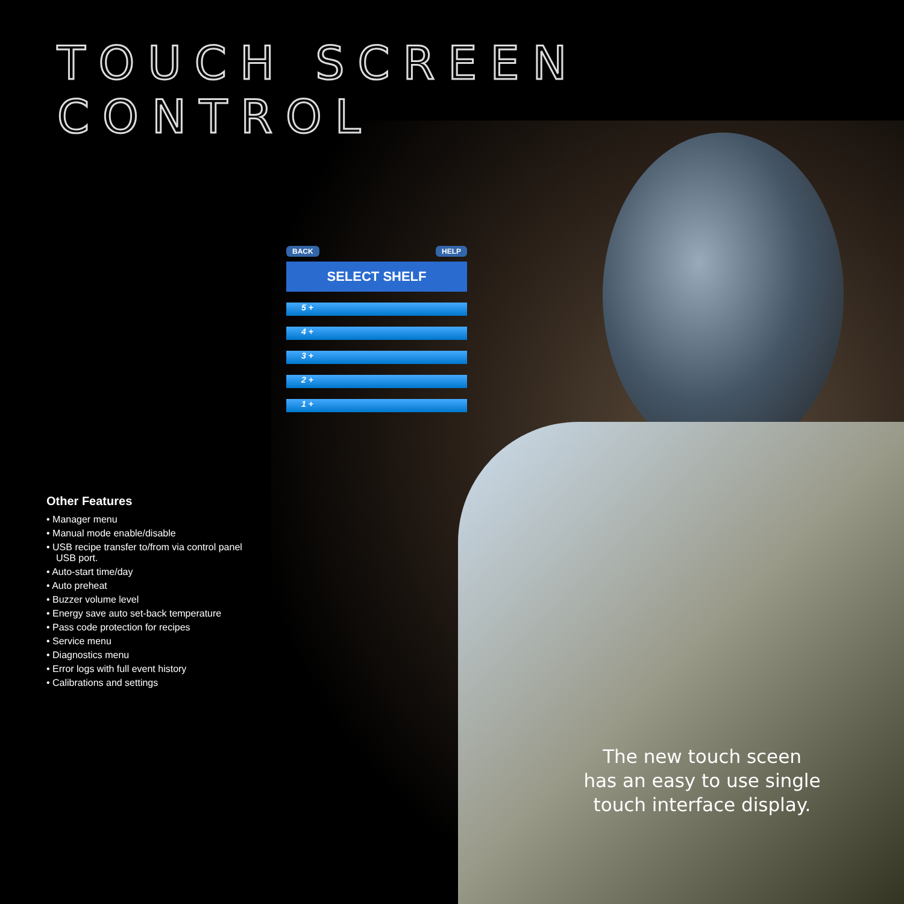TOUCH SCREEN CONTROL
BACK HELP
SELECT SHELF
5 +
4 +
3 +
2 +
1 +
Other Features
• Manager menu
• Manual mode enable/disable
• USB recipe transfer to/from via control panel USB port.
• Auto-start time/day
• Auto preheat
• Buzzer volume level
• Energy save auto set-back temperature
• Pass code protection for recipes
• Service menu
• Diagnostics menu
• Error logs with full event history
• Calibrations and settings
The new touch sceen
has an easy to use single
touch interface display.